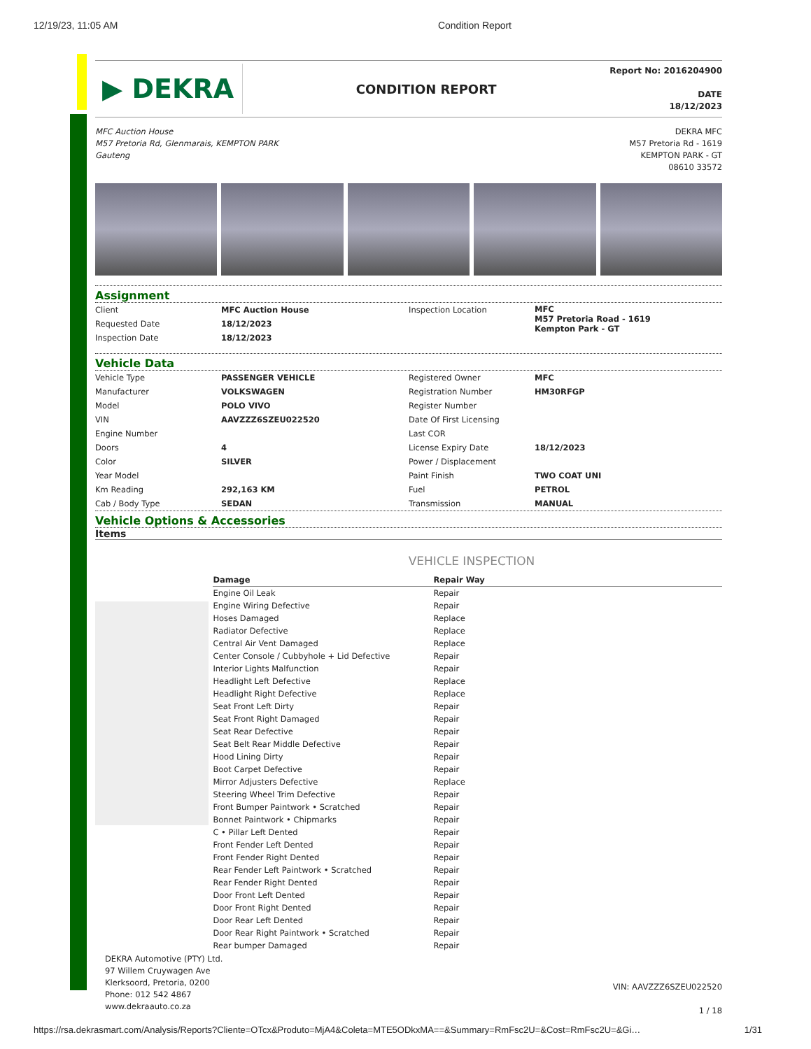12/19/23, 11:05 AM Condition Report
▶ DEKRA
CONDITION REPORT
Report No: 2016204900
DATE
18/12/2023
MFC Auction House
M57 Pretoria Rd, Glenmarais, KEMPTON PARK
Gauteng
DEKRA MFC
M57 Pretoria Rd - 1619
KEMPTON PARK - GT
08610 33572
Assignment
| Client | MFC Auction House | Inspection Location | MFC M57 Pretoria Road - 1619 Kempton Park - GT |
| Requested Date | 18/12/2023 | | |
| Inspection Date | 18/12/2023 | | |
Vehicle Data
| Vehicle Type | PASSENGER VEHICLE | Registered Owner | MFC |
| Manufacturer | VOLKSWAGEN | Registration Number | HM30RFGP |
| Model | POLO VIVO | Register Number | |
| VIN | AAVZZZ6SZEU022520 | Date Of First Licensing | |
| Engine Number | | Last COR | |
| Doors | 4 | License Expiry Date | 18/12/2023 |
| Color | SILVER | Power / Displacement | |
| Year Model | | Paint Finish | TWO COAT UNI |
| Km Reading | 292,163 KM | Fuel | PETROL |
| Cab / Body Type | SEDAN | Transmission | MANUAL |
Vehicle Options & Accessories
Items
VEHICLE INSPECTION
| Damage | Repair Way |
| --- | --- |
| Engine Oil Leak | Repair |
| Engine Wiring Defective | Repair |
| Hoses Damaged | Replace |
| Radiator Defective | Replace |
| Central Air Vent Damaged | Replace |
| Center Console / Cubbyhole + Lid Defective | Repair |
| Interior Lights Malfunction | Repair |
| Headlight Left Defective | Replace |
| Headlight Right Defective | Replace |
| Seat Front Left Dirty | Repair |
| Seat Front Right Damaged | Repair |
| Seat Rear Defective | Repair |
| Seat Belt Rear Middle Defective | Repair |
| Hood Lining Dirty | Repair |
| Boot Carpet Defective | Repair |
| Mirror Adjusters Defective | Replace |
| Steering Wheel Trim Defective | Repair |
| Front Bumper Paintwork • Scratched | Repair |
| Bonnet Paintwork • Chipmarks | Repair |
| C • Pillar Left Dented | Repair |
| Front Fender Left Dented | Repair |
| Front Fender Right Dented | Repair |
| Rear Fender Left Paintwork • Scratched | Repair |
| Rear Fender Right Dented | Repair |
| Door Front Left Dented | Repair |
| Door Front Right Dented | Repair |
| Door Rear Left Dented | Repair |
| Door Rear Right Paintwork • Scratched | Repair |
| Rear bumper Damaged | Repair |
DEKRA Automotive (PTY) Ltd.
97 Willem Cruywagen Ave
Klerksoord, Pretoria, 0200
Phone: 012 542 4867
www.dekraauto.co.za
VIN: AAVZZZ6SZEU022520
1 / 18
https://rsa.dekrasmart.com/Analysis/Reports?Cliente=OTcx&Produto=MjA4&Coleta=MTE5ODkxMA==&Summary=RmFsc2U=&Cost=RmFsc2U=&Gi… 1/31